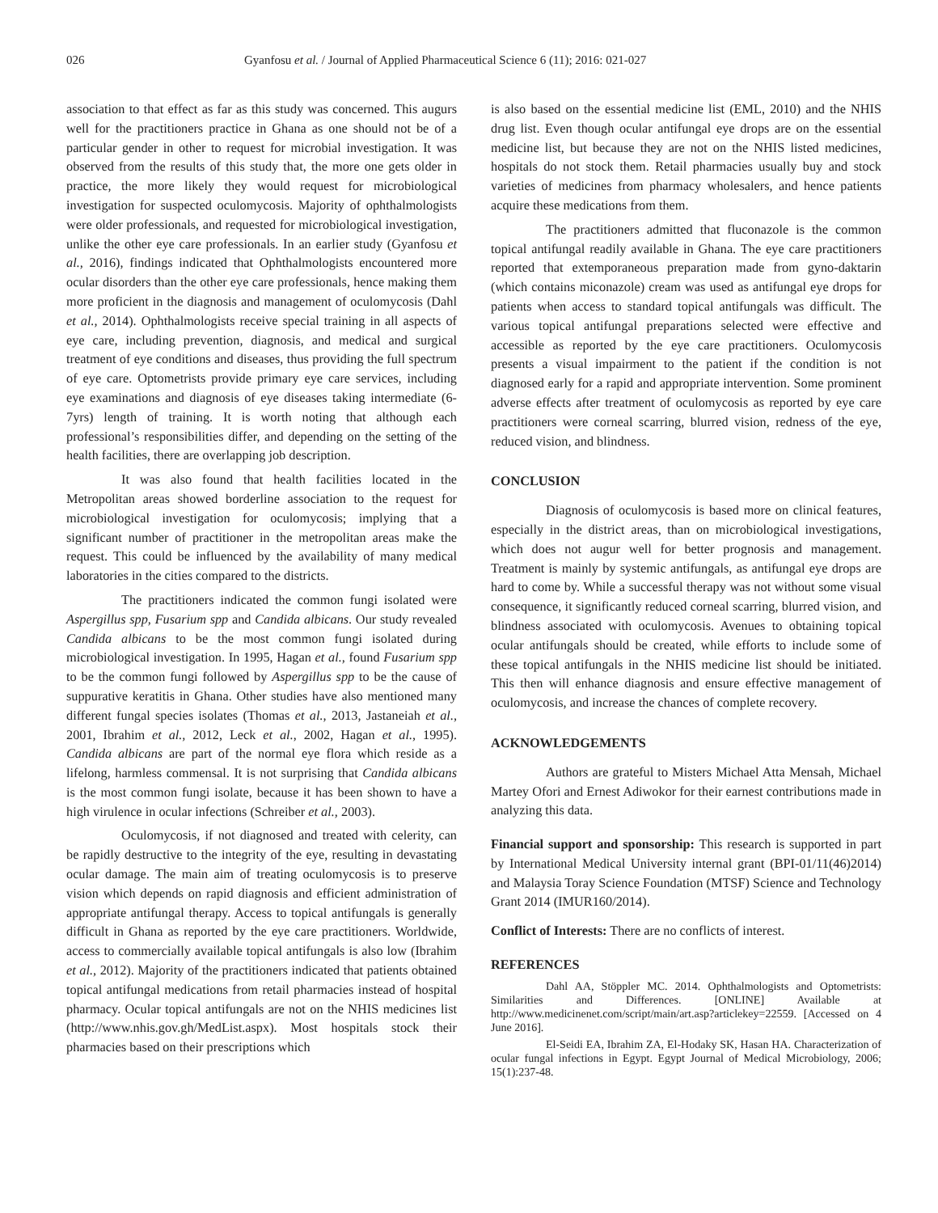026 Gyanfosu et al. / Journal of Applied Pharmaceutical Science 6 (11); 2016: 021-027
association to that effect as far as this study was concerned. This augurs well for the practitioners practice in Ghana as one should not be of a particular gender in other to request for microbial investigation. It was observed from the results of this study that, the more one gets older in practice, the more likely they would request for microbiological investigation for suspected oculomycosis. Majority of ophthalmologists were older professionals, and requested for microbiological investigation, unlike the other eye care professionals. In an earlier study (Gyanfosu et al., 2016), findings indicated that Ophthalmologists encountered more ocular disorders than the other eye care professionals, hence making them more proficient in the diagnosis and management of oculomycosis (Dahl et al., 2014). Ophthalmologists receive special training in all aspects of eye care, including prevention, diagnosis, and medical and surgical treatment of eye conditions and diseases, thus providing the full spectrum of eye care. Optometrists provide primary eye care services, including eye examinations and diagnosis of eye diseases taking intermediate (6-7yrs) length of training. It is worth noting that although each professional’s responsibilities differ, and depending on the setting of the health facilities, there are overlapping job description.
It was also found that health facilities located in the Metropolitan areas showed borderline association to the request for microbiological investigation for oculomycosis; implying that a significant number of practitioner in the metropolitan areas make the request. This could be influenced by the availability of many medical laboratories in the cities compared to the districts.
The practitioners indicated the common fungi isolated were Aspergillus spp, Fusarium spp and Candida albicans. Our study revealed Candida albicans to be the most common fungi isolated during microbiological investigation. In 1995, Hagan et al., found Fusarium spp to be the common fungi followed by Aspergillus spp to be the cause of suppurative keratitis in Ghana. Other studies have also mentioned many different fungal species isolates (Thomas et al., 2013, Jastaneiah et al., 2001, Ibrahim et al., 2012, Leck et al., 2002, Hagan et al., 1995). Candida albicans are part of the normal eye flora which reside as a lifelong, harmless commensal. It is not surprising that Candida albicans is the most common fungi isolate, because it has been shown to have a high virulence in ocular infections (Schreiber et al., 2003).
Oculomycosis, if not diagnosed and treated with celerity, can be rapidly destructive to the integrity of the eye, resulting in devastating ocular damage. The main aim of treating oculomycosis is to preserve vision which depends on rapid diagnosis and efficient administration of appropriate antifungal therapy. Access to topical antifungals is generally difficult in Ghana as reported by the eye care practitioners. Worldwide, access to commercially available topical antifungals is also low (Ibrahim et al., 2012). Majority of the practitioners indicated that patients obtained topical antifungal medications from retail pharmacies instead of hospital pharmacy. Ocular topical antifungals are not on the NHIS medicines list (http://www.nhis.gov.gh/MedList.aspx). Most hospitals stock their pharmacies based on their prescriptions which
is also based on the essential medicine list (EML, 2010) and the NHIS drug list. Even though ocular antifungal eye drops are on the essential medicine list, but because they are not on the NHIS listed medicines, hospitals do not stock them. Retail pharmacies usually buy and stock varieties of medicines from pharmacy wholesalers, and hence patients acquire these medications from them.
The practitioners admitted that fluconazole is the common topical antifungal readily available in Ghana. The eye care practitioners reported that extemporaneous preparation made from gyno-daktarin (which contains miconazole) cream was used as antifungal eye drops for patients when access to standard topical antifungals was difficult. The various topical antifungal preparations selected were effective and accessible as reported by the eye care practitioners. Oculomycosis presents a visual impairment to the patient if the condition is not diagnosed early for a rapid and appropriate intervention. Some prominent adverse effects after treatment of oculomycosis as reported by eye care practitioners were corneal scarring, blurred vision, redness of the eye, reduced vision, and blindness.
CONCLUSION
Diagnosis of oculomycosis is based more on clinical features, especially in the district areas, than on microbiological investigations, which does not augur well for better prognosis and management. Treatment is mainly by systemic antifungals, as antifungal eye drops are hard to come by. While a successful therapy was not without some visual consequence, it significantly reduced corneal scarring, blurred vision, and blindness associated with oculomycosis. Avenues to obtaining topical ocular antifungals should be created, while efforts to include some of these topical antifungals in the NHIS medicine list should be initiated. This then will enhance diagnosis and ensure effective management of oculomycosis, and increase the chances of complete recovery.
ACKNOWLEDGEMENTS
Authors are grateful to Misters Michael Atta Mensah, Michael Martey Ofori and Ernest Adiwokor for their earnest contributions made in analyzing this data.
Financial support and sponsorship: This research is supported in part by International Medical University internal grant (BPI-01/11(46)2014) and Malaysia Toray Science Foundation (MTSF) Science and Technology Grant 2014 (IMUR160/2014).
Conflict of Interests: There are no conflicts of interest.
REFERENCES
Dahl AA, Stöppler MC. 2014. Ophthalmologists and Optometrists: Similarities and Differences. [ONLINE] Available at http://www.medicinenet.com/script/main/art.asp?articlekey=22559. [Accessed on 4 June 2016].
El-Seidi EA, Ibrahim ZA, El-Hodaky SK, Hasan HA. Characterization of ocular fungal infections in Egypt. Egypt Journal of Medical Microbiology, 2006; 15(1):237-48.